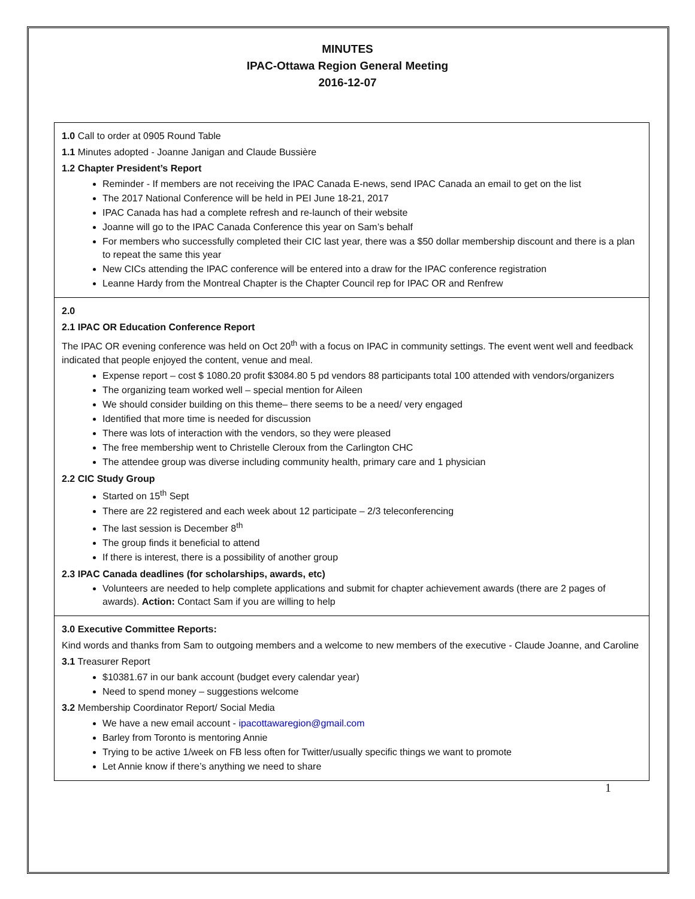MINUTES
IPAC-Ottawa Region General Meeting
2016-12-07
1.0 Call to order at 0905 Round Table
1.1 Minutes adopted - Joanne Janigan and Claude Bussière
1.2 Chapter President’s Report
Reminder - If members are not receiving the IPAC Canada E-news, send IPAC Canada an email to get on the list
The 2017 National Conference will be held in PEI June 18-21, 2017
IPAC Canada has had a complete refresh and re-launch of their website
Joanne will go to the IPAC Canada Conference this year on Sam’s behalf
For members who successfully completed their CIC last year, there was a $50 dollar membership discount and there is a plan to repeat the same this year
New CICs attending the IPAC conference will be entered into a draw for the IPAC conference registration
Leanne Hardy from the Montreal Chapter is the Chapter Council rep for IPAC OR and Renfrew
2.0
2.1 IPAC OR Education Conference Report
The IPAC OR evening conference was held on Oct 20<sup>th</sup> with a focus on IPAC in community settings. The event went well and feedback indicated that people enjoyed the content, venue and meal.
Expense report – cost $ 1080.20 profit $3084.80 5 pd vendors 88 participants total 100 attended with vendors/organizers
The organizing team worked well – special mention for Aileen
We should consider building on this theme– there seems to be a need/ very engaged
Identified that more time is needed for discussion
There was lots of interaction with the vendors, so they were pleased
The free membership went to Christelle Cleroux from the Carlington CHC
The attendee group was diverse including community health, primary care and 1 physician
2.2 CIC Study Group
Started on 15<sup>th</sup> Sept
There are 22 registered and each week about 12 participate – 2/3 teleconferencing
The last session is December 8<sup>th</sup>
The group finds it beneficial to attend
If there is interest, there is a possibility of another group
2.3 IPAC Canada deadlines (for scholarships, awards, etc)
Volunteers are needed to help complete applications and submit for chapter achievement awards (there are 2 pages of awards). Action: Contact Sam if you are willing to help
3.0 Executive Committee Reports:
Kind words and thanks from Sam to outgoing members and a welcome to new members of the executive - Claude Joanne, and Caroline
3.1 Treasurer Report
$10381.67 in our bank account (budget every calendar year)
Need to spend money – suggestions welcome
3.2 Membership Coordinator Report/ Social Media
We have a new email account - ipacottawaregion@gmail.com
Barley from Toronto is mentoring Annie
Trying to be active 1/week on FB less often for Twitter/usually specific things we want to promote
Let Annie know if there’s anything we need to share
1